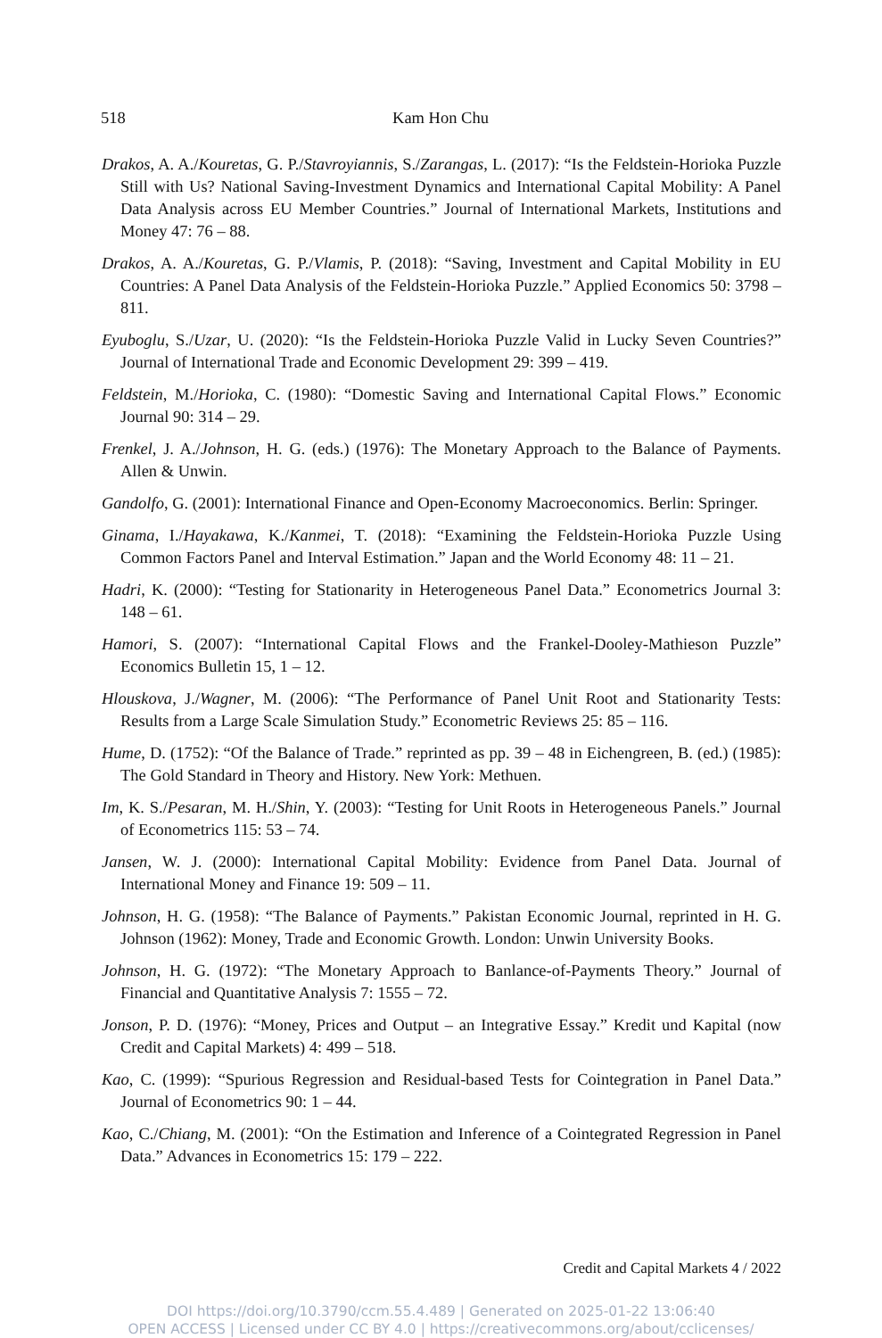518 Kam Hon Chu
Drakos, A. A./Kouretas, G. P./Stavroyiannis, S./Zarangas, L. (2017): “Is the Feldstein-Horioka Puzzle Still with Us? National Saving-Investment Dynamics and International Capital Mobility: A Panel Data Analysis across EU Member Countries.” Journal of International Markets, Institutions and Money 47: 76 – 88.
Drakos, A. A./Kouretas, G. P./Vlamis, P. (2018): “Saving, Investment and Capital Mobility in EU Countries: A Panel Data Analysis of the Feldstein-Horioka Puzzle.” Applied Economics 50: 3798 – 811.
Eyuboglu, S./Uzar, U. (2020): “Is the Feldstein-Horioka Puzzle Valid in Lucky Seven Countries?” Journal of International Trade and Economic Development 29: 399 – 419.
Feldstein, M./Horioka, C. (1980): “Domestic Saving and International Capital Flows.” Economic Journal 90: 314 – 29.
Frenkel, J. A./Johnson, H. G. (eds.) (1976): The Monetary Approach to the Balance of Payments. Allen & Unwin.
Gandolfo, G. (2001): International Finance and Open-Economy Macroeconomics. Berlin: Springer.
Ginama, I./Hayakawa, K./Kanmei, T. (2018): “Examining the Feldstein-Horioka Puzzle Using Common Factors Panel and Interval Estimation.” Japan and the World Economy 48: 11 – 21.
Hadri, K. (2000): “Testing for Stationarity in Heterogeneous Panel Data.” Econometrics Journal 3: 148 – 61.
Hamori, S. (2007): “International Capital Flows and the Frankel-Dooley-Mathieson Puzzle” Economics Bulletin 15, 1 – 12.
Hlouskova, J./Wagner, M. (2006): “The Performance of Panel Unit Root and Stationarity Tests: Results from a Large Scale Simulation Study.” Econometric Reviews 25: 85 – 116.
Hume, D. (1752): “Of the Balance of Trade.” reprinted as pp. 39 – 48 in Eichengreen, B. (ed.) (1985): The Gold Standard in Theory and History. New York: Methuen.
Im, K. S./Pesaran, M. H./Shin, Y. (2003): “Testing for Unit Roots in Heterogeneous Panels.” Journal of Econometrics 115: 53 – 74.
Jansen, W. J. (2000): International Capital Mobility: Evidence from Panel Data. Journal of International Money and Finance 19: 509 – 11.
Johnson, H. G. (1958): “The Balance of Payments.” Pakistan Economic Journal, reprinted in H. G. Johnson (1962): Money, Trade and Economic Growth. London: Unwin University Books.
Johnson, H. G. (1972): “The Monetary Approach to Banlance-of-Payments Theory.” Journal of Financial and Quantitative Analysis 7: 1555 – 72.
Jonson, P. D. (1976): “Money, Prices and Output – an Integrative Essay.” Kredit und Kapital (now Credit and Capital Markets) 4: 499 – 518.
Kao, C. (1999): “Spurious Regression and Residual-based Tests for Cointegration in Panel Data.” Journal of Econometrics 90: 1 – 44.
Kao, C./Chiang, M. (2001): “On the Estimation and Inference of a Cointegrated Regression in Panel Data.” Advances in Econometrics 15: 179 – 222.
Credit and Capital Markets 4 / 2022
DOI https://doi.org/10.3790/ccm.55.4.489 | Generated on 2025-01-22 13:06:40
OPEN ACCESS | Licensed under CC BY 4.0 | https://creativecommons.org/about/cclicenses/